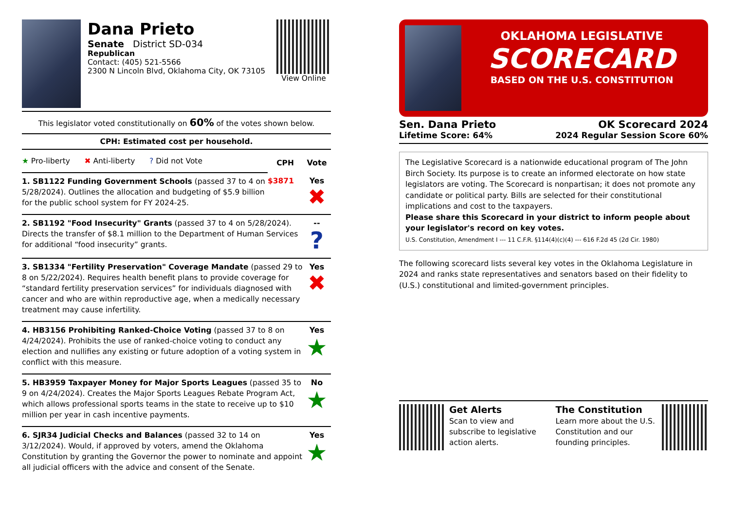Dana Prieto
Senate District SD-034
Republican
Contact: (405) 521-5566
2300 N Lincoln Blvd, Oklahoma City, OK 73105
View Online
This legislator voted constitutionally on 60% of the votes shown below.
CPH: Estimated cost per household.
| ★ Pro-liberty ✖ Anti-liberty ? Did not Vote | CPH | Vote |
| 1. SB1122 Funding Government Schools (passed 37 to 4 on 5/28/2024). Outlines the allocation and budgeting of $5.9 billion for the public school system for FY 2024-25. | $3871 | Yes ✖ |
| 2. SB1192 "Food Insecurity" Grants (passed 37 to 4 on 5/28/2024). Directs the transfer of $8.1 million to the Department of Human Services for additional “food insecurity” grants. | | -- ? |
| 3. SB1334 "Fertility Preservation" Coverage Mandate (passed 29 to 8 on 5/22/2024). Requires health benefit plans to provide coverage for “standard fertility preservation services” for individuals diagnosed with cancer and who are within reproductive age, when a medically necessary treatment may cause infertility. | | Yes ✖ |
| 4. HB3156 Prohibiting Ranked-Choice Voting (passed 37 to 8 on 4/24/2024). Prohibits the use of ranked-choice voting to conduct any election and nullifies any existing or future adoption of a voting system in conflict with this measure. | | Yes ★ |
| 5. HB3959 Taxpayer Money for Major Sports Leagues (passed 35 to 9 on 4/24/2024). Creates the Major Sports Leagues Rebate Program Act, which allows professional sports teams in the state to receive up to $10 million per year in cash incentive payments. | | No ★ |
| 6. SJR34 Judicial Checks and Balances (passed 32 to 14 on 3/12/2024). Would, if approved by voters, amend the Oklahoma Constitution by granting the Governor the power to nominate and appoint all judicial officers with the advice and consent of the Senate. | | Yes ★ |
OKLAHOMA LEGISLATIVE
SCORECARD
BASED ON THE U.S. CONSTITUTION
Sen. Dana Prieto OK Scorecard 2024
Lifetime Score: 64% 2024 Regular Session Score 60%
The Legislative Scorecard is a nationwide educational program of The John Birch Society. Its purpose is to create an informed electorate on how state legislators are voting. The Scorecard is nonpartisan; it does not promote any candidate or political party. Bills are selected for their constitutional implications and cost to the taxpayers.
Please share this Scorecard in your district to inform people about your legislator's record on key votes.
U.S. Constitution, Amendment I --- 11 C.F.R. §114(4)(c)(4) --- 616 F.2d 45 (2d Cir. 1980)
The following scorecard lists several key votes in the Oklahoma Legislature in 2024 and ranks state representatives and senators based on their fidelity to (U.S.) constitutional and limited-government principles.
Get Alerts
Scan to view and subscribe to legislative action alerts.
The Constitution
Learn more about the U.S. Constitution and our founding principles.